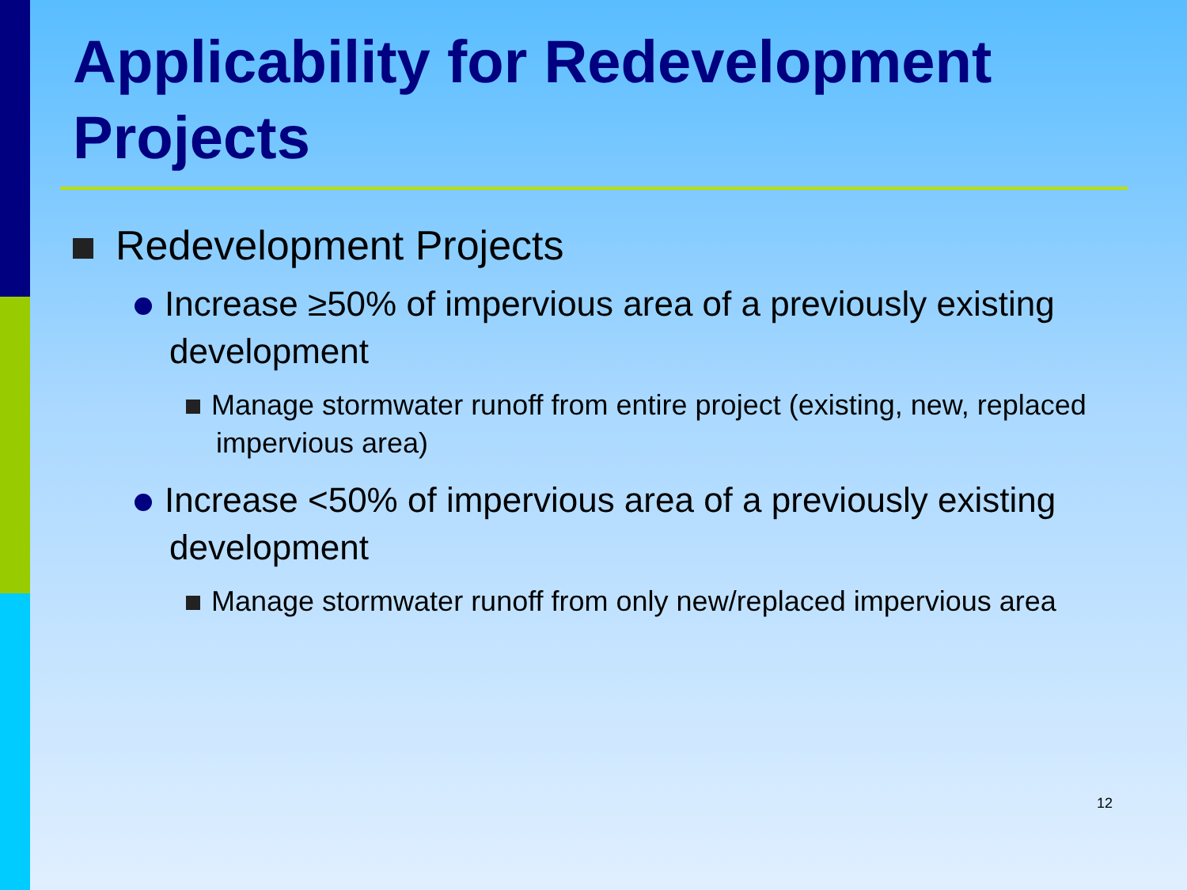Applicability for Redevelopment Projects
Redevelopment Projects
Increase ≥50% of impervious area of a previously existing development
Manage stormwater runoff from entire project (existing, new, replaced impervious area)
Increase <50% of impervious area of a previously existing development
Manage stormwater runoff from only new/replaced impervious area
12